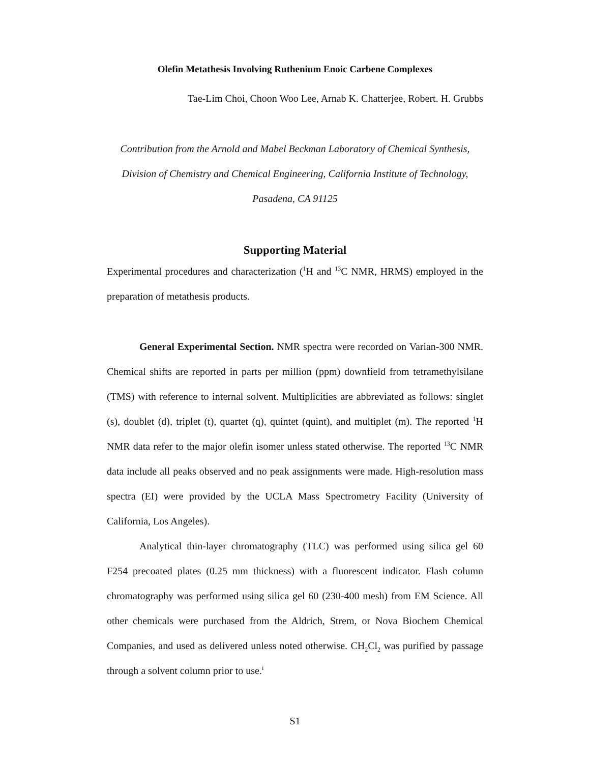Olefin Metathesis Involving Ruthenium Enoic Carbene Complexes
Tae-Lim Choi, Choon Woo Lee, Arnab K. Chatterjee, Robert. H. Grubbs
Contribution from the Arnold and Mabel Beckman Laboratory of Chemical Synthesis,
Division of Chemistry and Chemical Engineering, California Institute of Technology,
Pasadena, CA 91125
Supporting Material
Experimental procedures and characterization (<sup>1</sup>H and <sup>13</sup>C NMR, HRMS) employed in the preparation of metathesis products.
General Experimental Section. NMR spectra were recorded on Varian-300 NMR. Chemical shifts are reported in parts per million (ppm) downfield from tetramethylsilane (TMS) with reference to internal solvent. Multiplicities are abbreviated as follows: singlet (s), doublet (d), triplet (t), quartet (q), quintet (quint), and multiplet (m). The reported <sup>1</sup>H NMR data refer to the major olefin isomer unless stated otherwise. The reported <sup>13</sup>C NMR data include all peaks observed and no peak assignments were made. High-resolution mass spectra (EI) were provided by the UCLA Mass Spectrometry Facility (University of California, Los Angeles).
Analytical thin-layer chromatography (TLC) was performed using silica gel 60 F254 precoated plates (0.25 mm thickness) with a fluorescent indicator. Flash column chromatography was performed using silica gel 60 (230-400 mesh) from EM Science. All other chemicals were purchased from the Aldrich, Strem, or Nova Biochem Chemical Companies, and used as delivered unless noted otherwise. CH<sub>2</sub>Cl<sub>2</sub> was purified by passage through a solvent column prior to use.<sup>i</sup>
S1